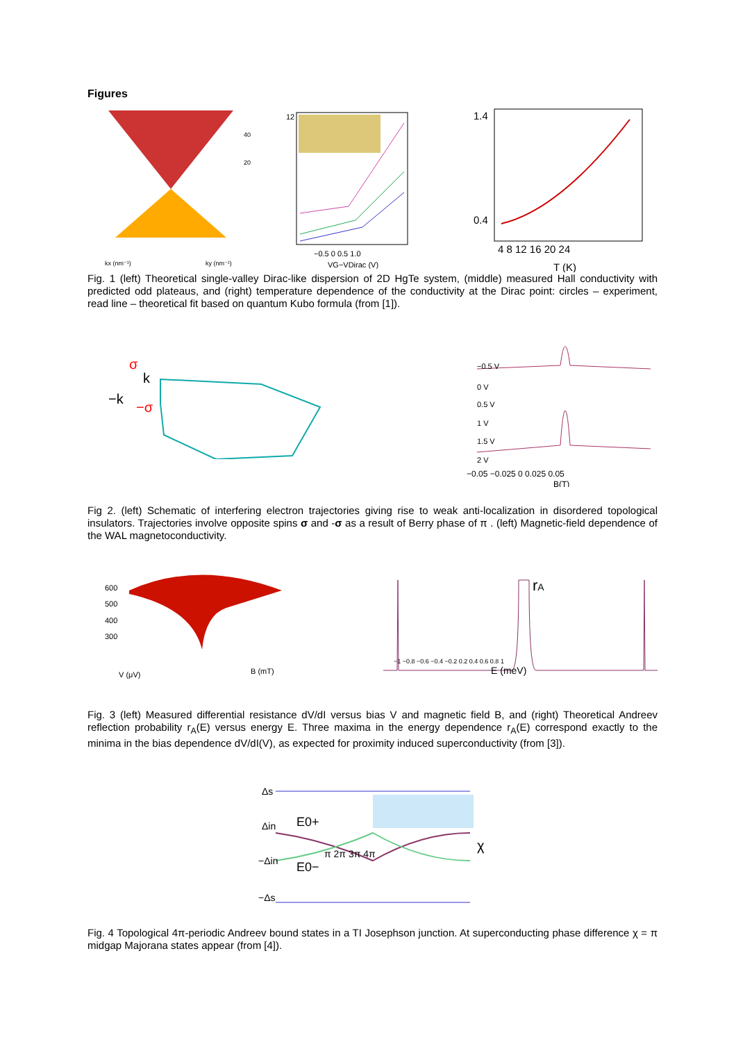Figures
kx (nm⁻¹)
ky (nm⁻¹)
40
20
12
−0.5 0 0.5 1.0
VG−VDirac (V)
1.4
0.4
4 8 12 16 20 24
T (K)
Fig. 1 (left) Theoretical single-valley Dirac-like dispersion of 2D HgTe system, (middle) measured Hall conductivity with predicted odd plateaus, and (right) temperature dependence of the conductivity at the Dirac point: circles – experiment, read line – theoretical fit based on quantum Kubo formula (from [1]).
σ
k
−k
−σ
−0.5 V
0 V
0.5 V
1 V
1.5 V
2 V
−0.05 −0.025 0 0.025 0.05
B(T)
Fig 2. (left) Schematic of interfering electron trajectories giving rise to weak anti-localization in disordered topological insulators. Trajectories involve opposite spins σ and -σ as a result of Berry phase of π . (left) Magnetic-field dependence of the WAL magnetoconductivity.
600
500
400
300
V (μV)
B (mT)
rA
−1 −0.8 −0.6 −0.4 −0.2 0.2 0.4 0.6 0.8 1
E (meV)
Fig. 3 (left) Measured differential resistance dV/dI versus bias V and magnetic field B, and (right) Theoretical Andreev reflection probability r<sub>A</sub>(E) versus energy E. Three maxima in the energy dependence r<sub>A</sub>(E) correspond exactly to the minima in the bias dependence dV/dI(V), as expected for proximity induced superconductivity (from [3]).
Δs
Δin
E0+
−Δin
E0−
−Δs
π 2π 3π 4π
χ
Fig. 4 Topological 4π-periodic Andreev bound states in a TI Josephson junction. At superconducting phase difference χ = π midgap Majorana states appear (from [4]).